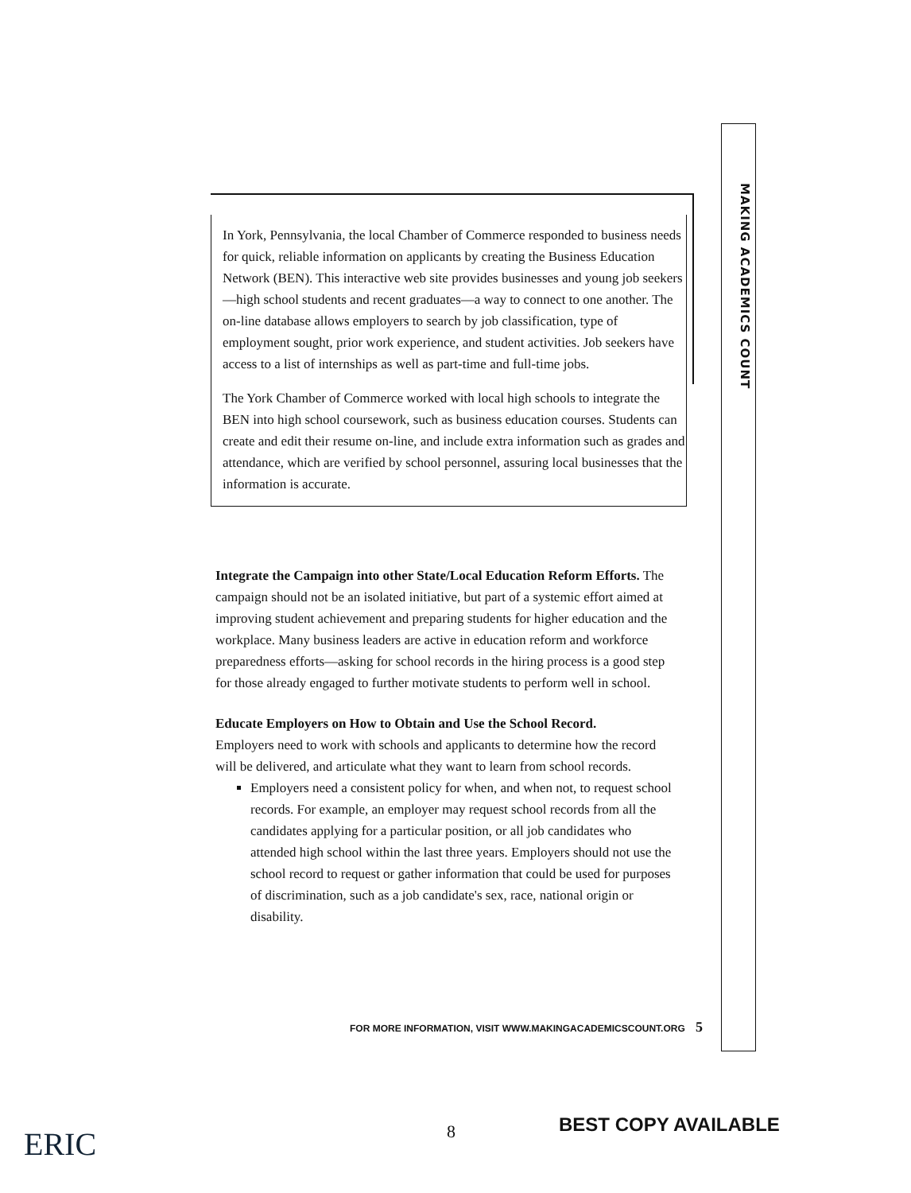MAKING ACADEMICS COUNT
In York, Pennsylvania, the local Chamber of Commerce responded to business needs for quick, reliable information on applicants by creating the Business Education Network (BEN). This interactive web site provides businesses and young job seekers—high school students and recent graduates—a way to connect to one another. The on-line database allows employers to search by job classification, type of employment sought, prior work experience, and student activities. Job seekers have access to a list of internships as well as part-time and full-time jobs.
The York Chamber of Commerce worked with local high schools to integrate the BEN into high school coursework, such as business education courses. Students can create and edit their resume on-line, and include extra information such as grades and attendance, which are verified by school personnel, assuring local businesses that the information is accurate.
Integrate the Campaign into other State/Local Education Reform Efforts. The campaign should not be an isolated initiative, but part of a systemic effort aimed at improving student achievement and preparing students for higher education and the workplace. Many business leaders are active in education reform and workforce preparedness efforts—asking for school records in the hiring process is a good step for those already engaged to further motivate students to perform well in school.
Educate Employers on How to Obtain and Use the School Record.
Employers need to work with schools and applicants to determine how the record will be delivered, and articulate what they want to learn from school records.
Employers need a consistent policy for when, and when not, to request school records. For example, an employer may request school records from all the candidates applying for a particular position, or all job candidates who attended high school within the last three years. Employers should not use the school record to request or gather information that could be used for purposes of discrimination, such as a job candidate's sex, race, national origin or disability.
FOR MORE INFORMATION, VISIT WWW.MAKINGACADEMICSCOUNT.ORG 5
ERIC 8 BEST COPY AVAILABLE